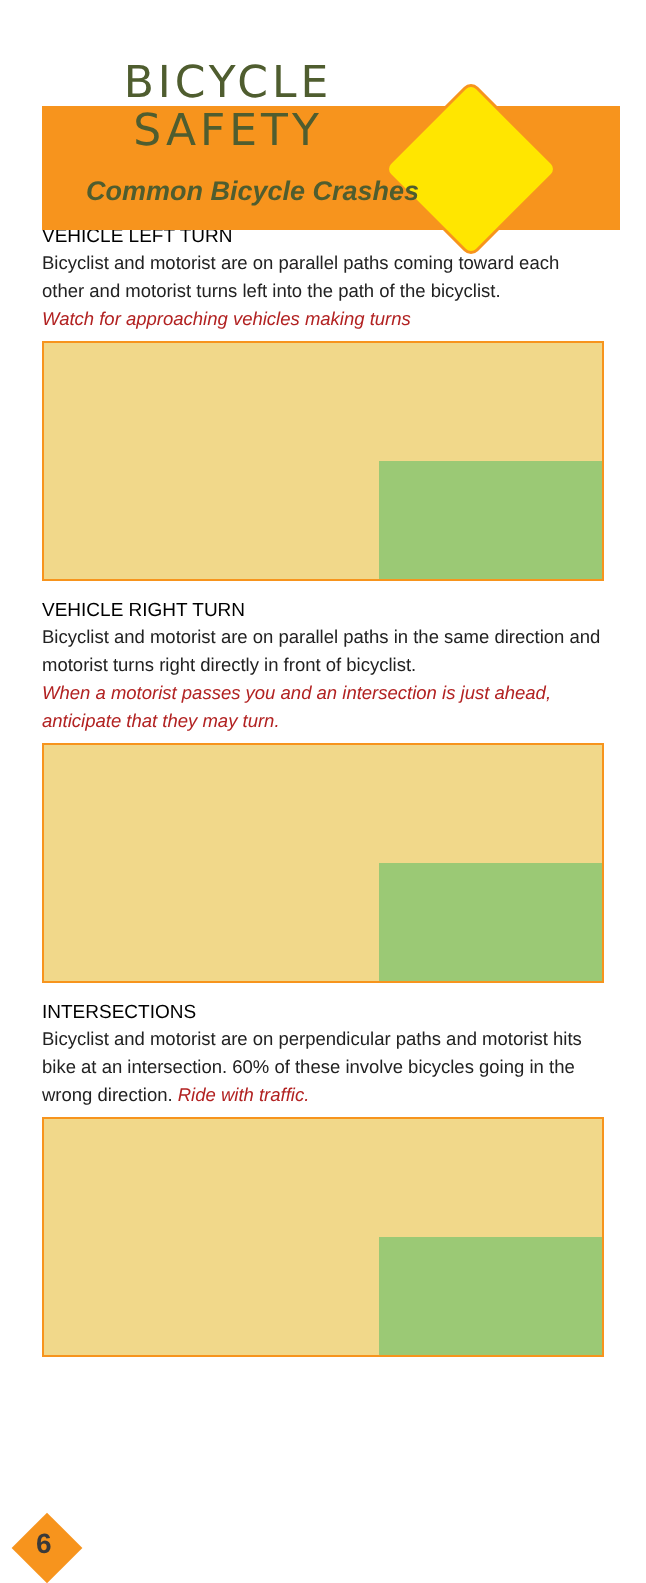BICYCLE SAFETY
Common Bicycle Crashes
VEHICLE LEFT TURN
Bicyclist and motorist are on parallel paths coming toward each other and motorist turns left into the path of the bicyclist.
Watch for approaching vehicles making turns
VEHICLE RIGHT TURN
Bicyclist and motorist are on parallel paths in the same direction and motorist turns right directly in front of bicyclist.
When a motorist passes you and an intersection is just ahead, anticipate that they may turn.
INTERSECTIONS
Bicyclist and motorist are on perpendicular paths and motorist hits bike at an intersection. 60% of these involve bicycles going in the wrong direction. Ride with traffic.
6